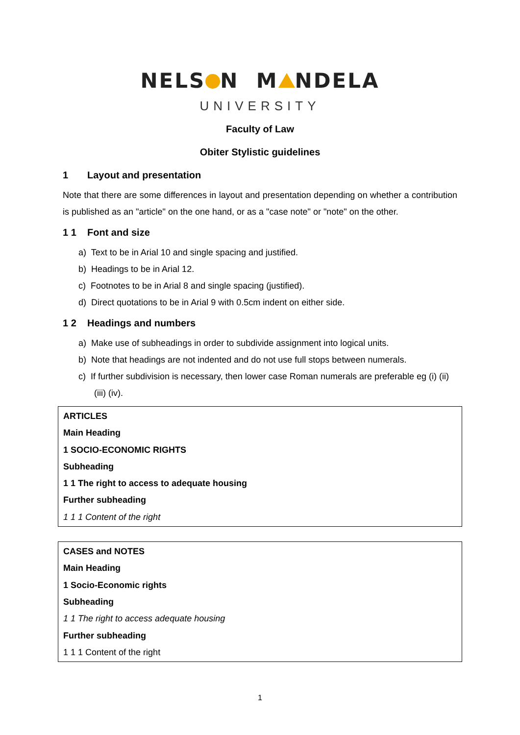NELS N M NDELA
UNIVERSITY
Faculty of Law
Obiter Stylistic guidelines
1 Layout and presentation
Note that there are some differences in layout and presentation depending on whether a contribution is published as an "article" on the one hand, or as a "case note" or "note" on the other.
1 1 Font and size
a) Text to be in Arial 10 and single spacing and justified.
b) Headings to be in Arial 12.
c) Footnotes to be in Arial 8 and single spacing (justified).
d) Direct quotations to be in Arial 9 with 0.5cm indent on either side.
1 2 Headings and numbers
a) Make use of subheadings in order to subdivide assignment into logical units.
b) Note that headings are not indented and do not use full stops between numerals.
c) If further subdivision is necessary, then lower case Roman numerals are preferable eg (i) (ii) (iii) (iv).
ARTICLES
Main Heading
1 SOCIO-ECONOMIC RIGHTS
Subheading
1 1 The right to access to adequate housing
Further subheading
1 1 1 Content of the right
CASES and NOTES
Main Heading
1 Socio-Economic rights
Subheading
1 1 The right to access adequate housing
Further subheading
1 1 1 Content of the right
1